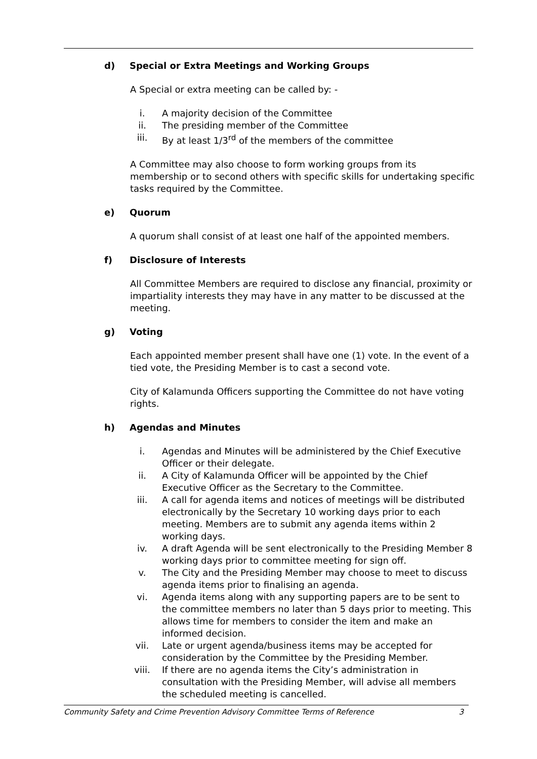d) Special or Extra Meetings and Working Groups
A Special or extra meeting can be called by: -
i. A majority decision of the Committee
ii. The presiding member of the Committee
iii. By at least 1/3<sup>rd</sup> of the members of the committee
A Committee may also choose to form working groups from its membership or to second others with specific skills for undertaking specific tasks required by the Committee.
e) Quorum
A quorum shall consist of at least one half of the appointed members.
f) Disclosure of Interests
All Committee Members are required to disclose any financial, proximity or impartiality interests they may have in any matter to be discussed at the meeting.
g) Voting
Each appointed member present shall have one (1) vote. In the event of a tied vote, the Presiding Member is to cast a second vote.
City of Kalamunda Officers supporting the Committee do not have voting rights.
h) Agendas and Minutes
i. Agendas and Minutes will be administered by the Chief Executive Officer or their delegate.
ii. A City of Kalamunda Officer will be appointed by the Chief Executive Officer as the Secretary to the Committee.
iii. A call for agenda items and notices of meetings will be distributed electronically by the Secretary 10 working days prior to each meeting. Members are to submit any agenda items within 2 working days.
iv. A draft Agenda will be sent electronically to the Presiding Member 8 working days prior to committee meeting for sign off.
v. The City and the Presiding Member may choose to meet to discuss agenda items prior to finalising an agenda.
vi. Agenda items along with any supporting papers are to be sent to the committee members no later than 5 days prior to meeting. This allows time for members to consider the item and make an informed decision.
vii. Late or urgent agenda/business items may be accepted for consideration by the Committee by the Presiding Member.
viii. If there are no agenda items the City’s administration in consultation with the Presiding Member, will advise all members the scheduled meeting is cancelled.
Community Safety and Crime Prevention Advisory Committee Terms of Reference 3